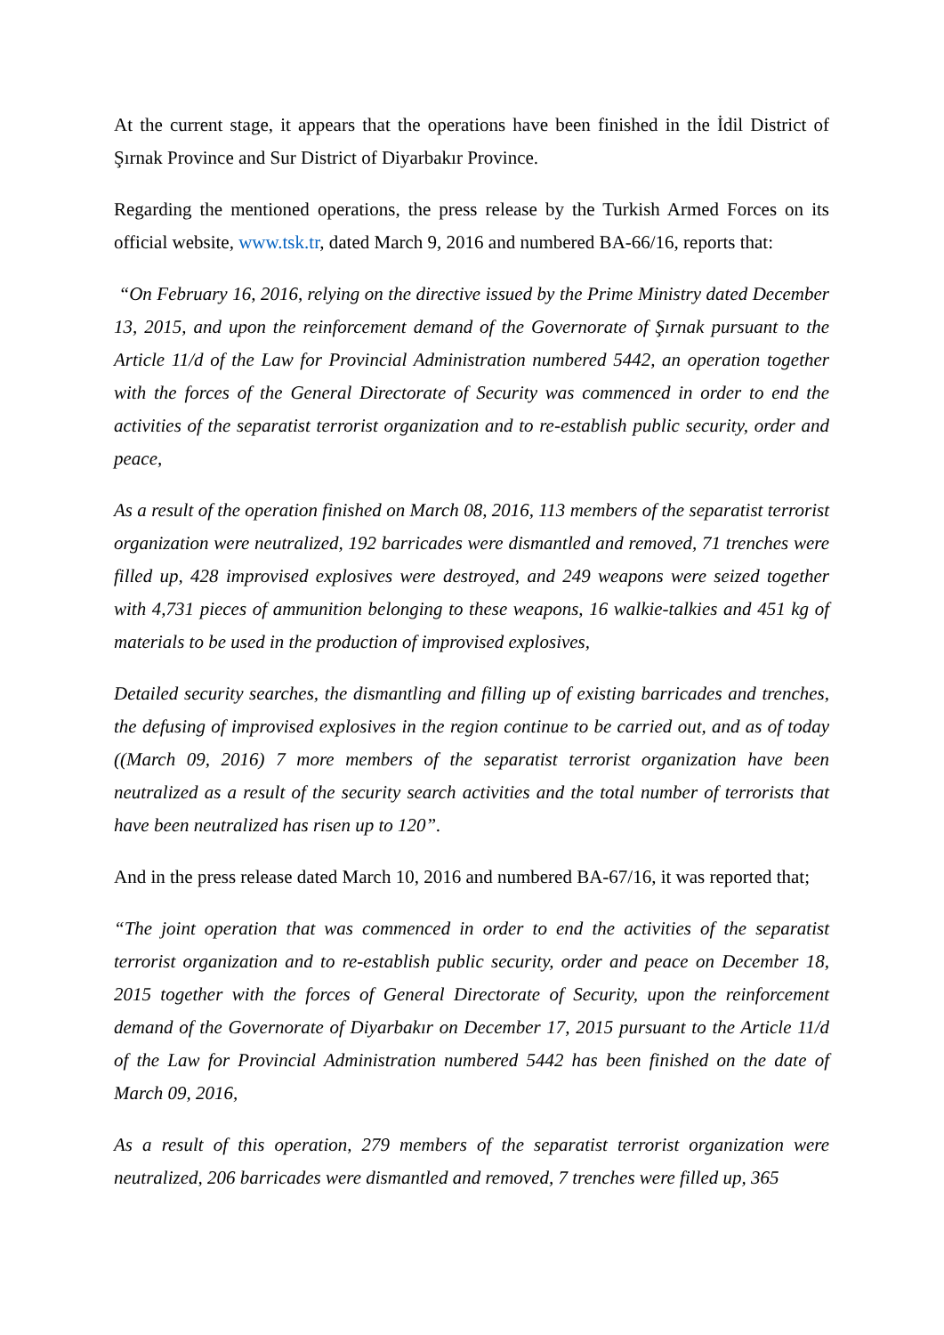At the current stage, it appears that the operations have been finished in the İdil District of Şırnak Province and Sur District of Diyarbakır Province.
Regarding the mentioned operations, the press release by the Turkish Armed Forces on its official website, www.tsk.tr, dated March 9, 2016 and numbered BA-66/16, reports that:
“On February 16, 2016, relying on the directive issued by the Prime Ministry dated December 13, 2015, and upon the reinforcement demand of the Governorate of Şırnak pursuant to the Article 11/d of the Law for Provincial Administration numbered 5442, an operation together with the forces of the General Directorate of Security was commenced in order to end the activities of the separatist terrorist organization and to re-establish public security, order and peace,
As a result of the operation finished on March 08, 2016, 113 members of the separatist terrorist organization were neutralized, 192 barricades were dismantled and removed, 71 trenches were filled up, 428 improvised explosives were destroyed, and 249 weapons were seized together with 4,731 pieces of ammunition belonging to these weapons, 16 walkie-talkies and 451 kg of materials to be used in the production of improvised explosives,
Detailed security searches, the dismantling and filling up of existing barricades and trenches, the defusing of improvised explosives in the region continue to be carried out, and as of today ((March 09, 2016) 7 more members of the separatist terrorist organization have been neutralized as a result of the security search activities and the total number of terrorists that have been neutralized has risen up to 120”.
And in the press release dated March 10, 2016 and numbered BA-67/16, it was reported that;
“The joint operation that was commenced in order to end the activities of the separatist terrorist organization and to re-establish public security, order and peace on December 18, 2015 together with the forces of General Directorate of Security, upon the reinforcement demand of the Governorate of Diyarbakır on December 17, 2015 pursuant to the Article 11/d of the Law for Provincial Administration numbered 5442 has been finished on the date of March 09, 2016,
As a result of this operation, 279 members of the separatist terrorist organization were neutralized, 206 barricades were dismantled and removed, 7 trenches were filled up, 365